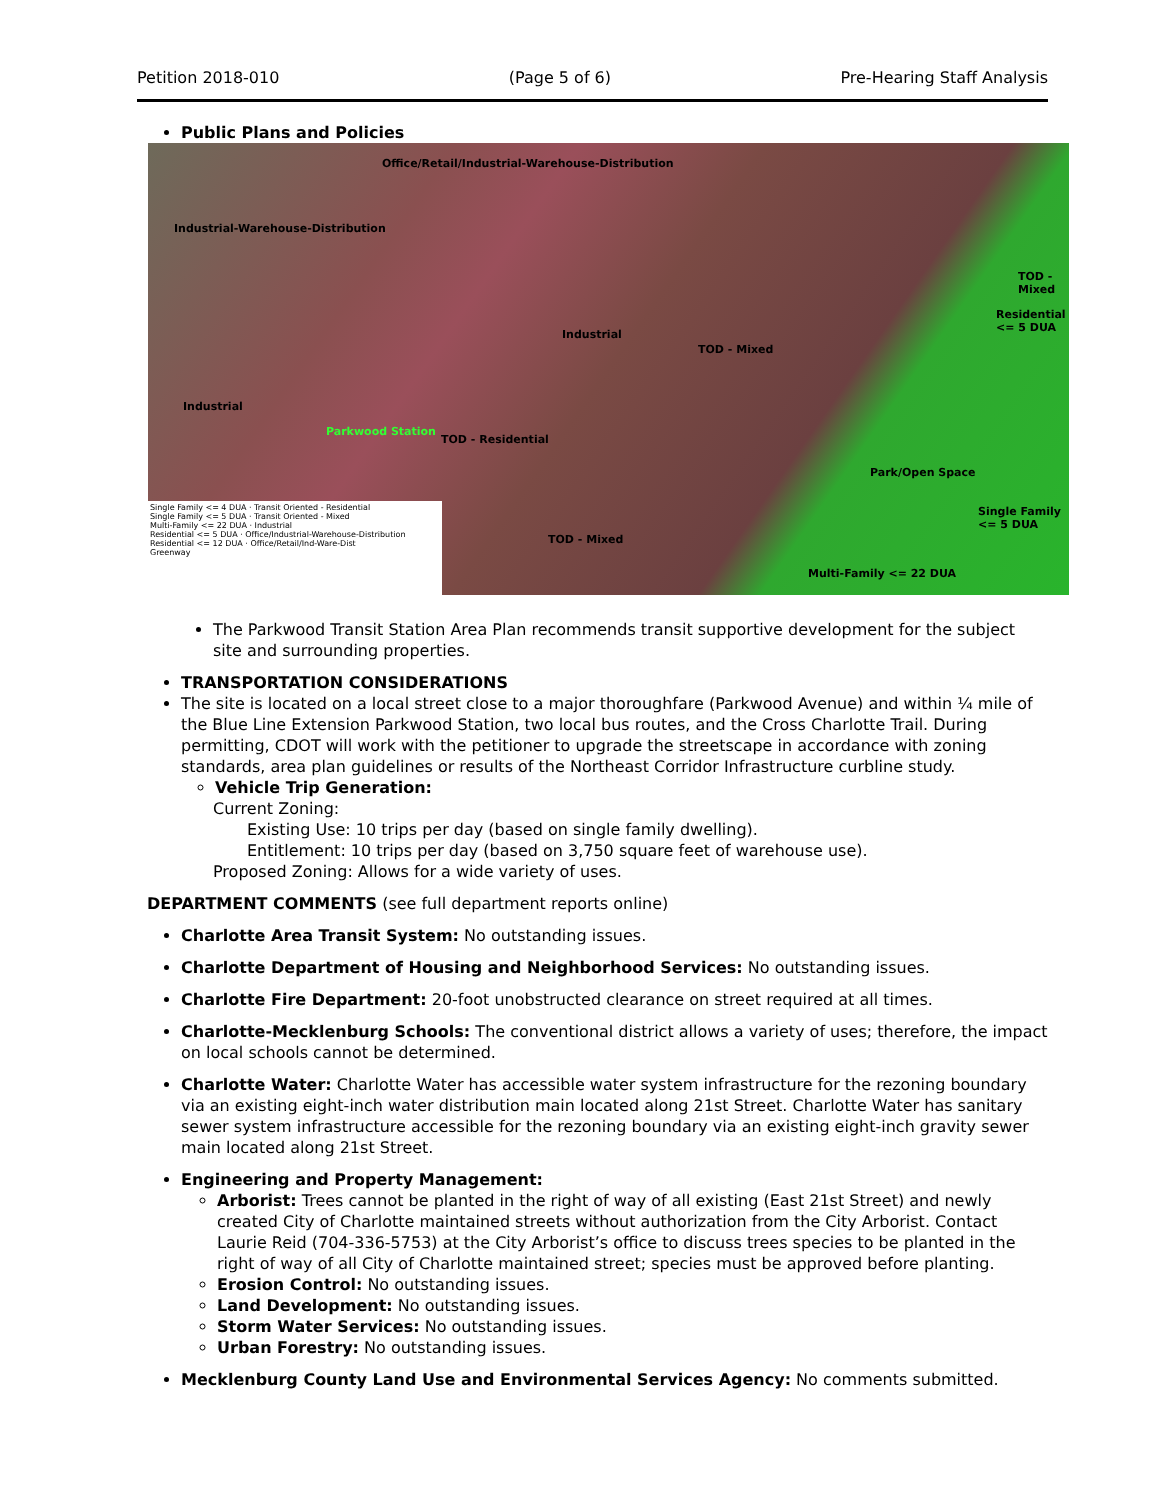Petition 2018-010 (Page 5 of 6) Pre-Hearing Staff Analysis
Public Plans and Policies
Office/Retail/Industrial-Warehouse-Distribution
Industrial-Warehouse-Distribution
Industrial
TOD - Mixed
Industrial
Parkwood Station
TOD - Residential
Park/Open Space
TOD - Mixed
Multi-Family <= 22 DUA
Single Family <= 5 DUA
Residential <= 5 DUA
TOD - Mixed
Single Family <= 4 DUA · Transit Oriented - Residential
Single Family <= 5 DUA · Transit Oriented - Mixed
Multi-Family <= 22 DUA · Industrial
Residential <= 5 DUA · Office/Industrial-Warehouse-Distribution
Residential <= 12 DUA · Office/Retail/Ind-Ware-Dist
Greenway
The Parkwood Transit Station Area Plan recommends transit supportive development for the subject site and surrounding properties.
TRANSPORTATION CONSIDERATIONS
The site is located on a local street close to a major thoroughfare (Parkwood Avenue) and within ¼ mile of the Blue Line Extension Parkwood Station, two local bus routes, and the Cross Charlotte Trail. During permitting, CDOT will work with the petitioner to upgrade the streetscape in accordance with zoning standards, area plan guidelines or results of the Northeast Corridor Infrastructure curbline study.
Vehicle Trip Generation:
Current Zoning:
Existing Use: 10 trips per day (based on single family dwelling).
Entitlement: 10 trips per day (based on 3,750 square feet of warehouse use).
Proposed Zoning: Allows for a wide variety of uses.
DEPARTMENT COMMENTS (see full department reports online)
Charlotte Area Transit System: No outstanding issues.
Charlotte Department of Housing and Neighborhood Services: No outstanding issues.
Charlotte Fire Department: 20-foot unobstructed clearance on street required at all times.
Charlotte-Mecklenburg Schools: The conventional district allows a variety of uses; therefore, the impact on local schools cannot be determined.
Charlotte Water: Charlotte Water has accessible water system infrastructure for the rezoning boundary via an existing eight-inch water distribution main located along 21st Street. Charlotte Water has sanitary sewer system infrastructure accessible for the rezoning boundary via an existing eight-inch gravity sewer main located along 21st Street.
Engineering and Property Management:
Arborist: Trees cannot be planted in the right of way of all existing (East 21st Street) and newly created City of Charlotte maintained streets without authorization from the City Arborist. Contact Laurie Reid (704-336-5753) at the City Arborist’s office to discuss trees species to be planted in the right of way of all City of Charlotte maintained street; species must be approved before planting.
Erosion Control: No outstanding issues.
Land Development: No outstanding issues.
Storm Water Services: No outstanding issues.
Urban Forestry: No outstanding issues.
Mecklenburg County Land Use and Environmental Services Agency: No comments submitted.